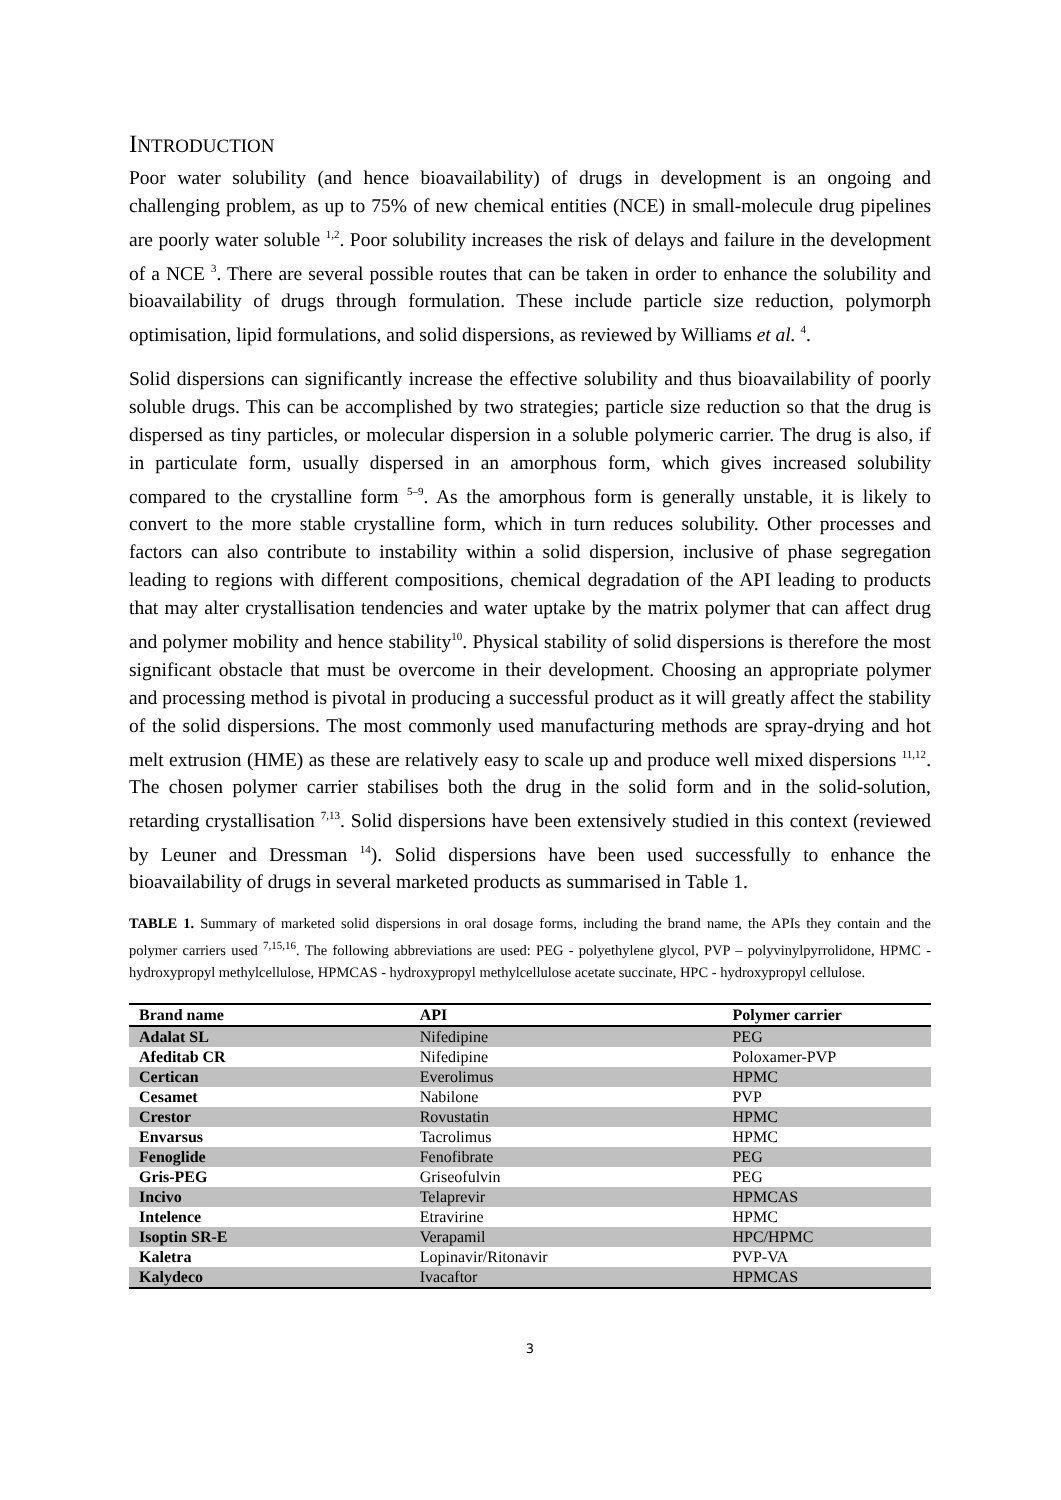INTRODUCTION
Poor water solubility (and hence bioavailability) of drugs in development is an ongoing and challenging problem, as up to 75% of new chemical entities (NCE) in small-molecule drug pipelines are poorly water soluble <sup>1,2</sup>. Poor solubility increases the risk of delays and failure in the development of a NCE <sup>3</sup>. There are several possible routes that can be taken in order to enhance the solubility and bioavailability of drugs through formulation. These include particle size reduction, polymorph optimisation, lipid formulations, and solid dispersions, as reviewed by Williams et al. <sup>4</sup>.
Solid dispersions can significantly increase the effective solubility and thus bioavailability of poorly soluble drugs. This can be accomplished by two strategies; particle size reduction so that the drug is dispersed as tiny particles, or molecular dispersion in a soluble polymeric carrier. The drug is also, if in particulate form, usually dispersed in an amorphous form, which gives increased solubility compared to the crystalline form <sup>5–9</sup>. As the amorphous form is generally unstable, it is likely to convert to the more stable crystalline form, which in turn reduces solubility. Other processes and factors can also contribute to instability within a solid dispersion, inclusive of phase segregation leading to regions with different compositions, chemical degradation of the API leading to products that may alter crystallisation tendencies and water uptake by the matrix polymer that can affect drug and polymer mobility and hence stability<sup>10</sup>. Physical stability of solid dispersions is therefore the most significant obstacle that must be overcome in their development. Choosing an appropriate polymer and processing method is pivotal in producing a successful product as it will greatly affect the stability of the solid dispersions. The most commonly used manufacturing methods are spray-drying and hot melt extrusion (HME) as these are relatively easy to scale up and produce well mixed dispersions <sup>11,12</sup>. The chosen polymer carrier stabilises both the drug in the solid form and in the solid-solution, retarding crystallisation <sup>7,13</sup>. Solid dispersions have been extensively studied in this context (reviewed by Leuner and Dressman <sup>14</sup>). Solid dispersions have been used successfully to enhance the bioavailability of drugs in several marketed products as summarised in Table 1.
TABLE 1. Summary of marketed solid dispersions in oral dosage forms, including the brand name, the APIs they contain and the polymer carriers used <sup>7,15,16</sup>. The following abbreviations are used: PEG - polyethylene glycol, PVP – polyvinylpyrrolidone, HPMC - hydroxypropyl methylcellulose, HPMCAS - hydroxypropyl methylcellulose acetate succinate, HPC - hydroxypropyl cellulose.
| Brand name | API | Polymer carrier |
| --- | --- | --- |
| Adalat SL | Nifedipine | PEG |
| Afeditab CR | Nifedipine | Poloxamer-PVP |
| Certican | Everolimus | HPMC |
| Cesamet | Nabilone | PVP |
| Crestor | Rovustatin | HPMC |
| Envarsus | Tacrolimus | HPMC |
| Fenoglide | Fenofibrate | PEG |
| Gris-PEG | Griseofulvin | PEG |
| Incivo | Telaprevir | HPMCAS |
| Intelence | Etravirine | HPMC |
| Isoptin SR-E | Verapamil | HPC/HPMC |
| Kaletra | Lopinavir/Ritonavir | PVP-VA |
| Kalydeco | Ivacaftor | HPMCAS |
3